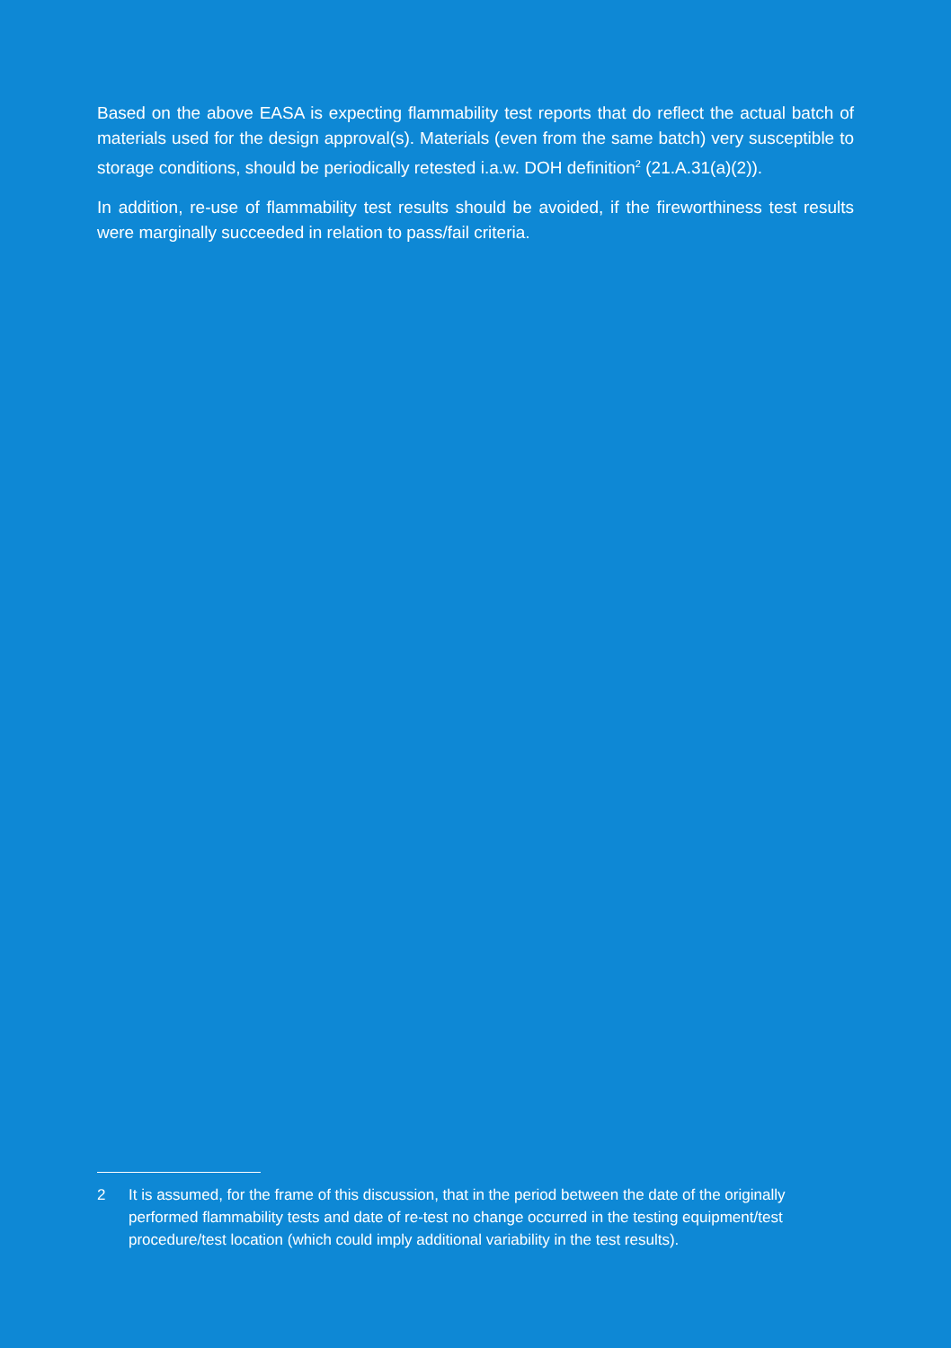Based on the above EASA is expecting flammability test reports that do reflect the actual batch of materials used for the design approval(s). Materials (even from the same batch) very susceptible to storage conditions, should be periodically retested i.a.w. DOH definition<sup>2</sup> (21.A.31(a)(2)).
In addition, re-use of flammability test results should be avoided, if the fireworthiness test results were marginally succeeded in relation to pass/fail criteria.
2 It is assumed, for the frame of this discussion, that in the period between the date of the originally performed flammability tests and date of re-test no change occurred in the testing equipment/test procedure/test location (which could imply additional variability in the test results).